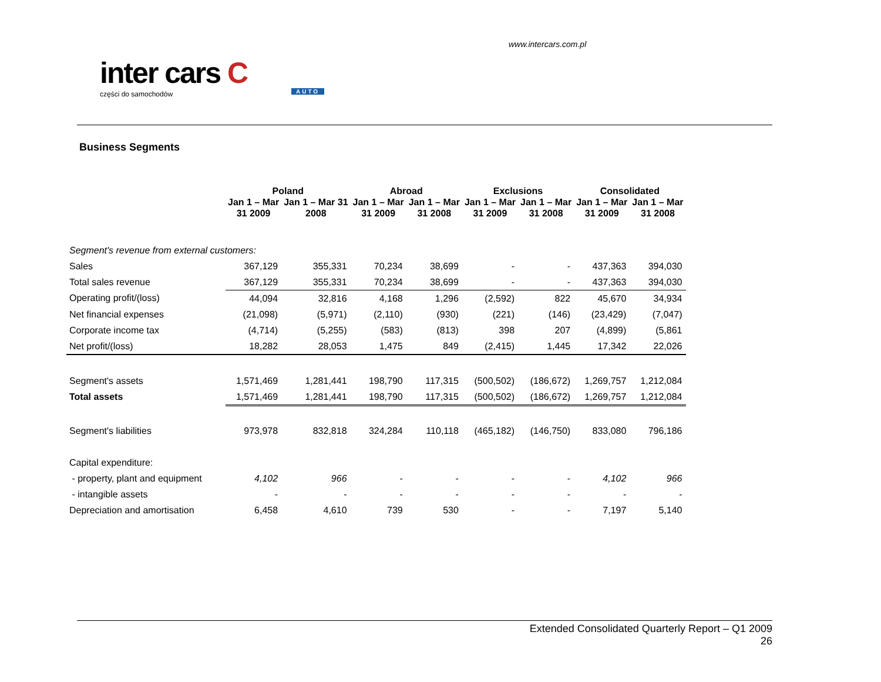www.intercars.com.pl
inter cars C
części do samochodów
AUTO
Business Segments
| | Poland | | Abroad | | Exclusions | | Consolidated | |
| --- | --- | --- | --- | --- | --- | --- | --- | --- |
| | Jan 1 – Mar 31 2009 | Jan 1 – Mar 31 2008 | Jan 1 – Mar 31 2009 | Jan 1 – Mar 31 2008 | Jan 1 – Mar 31 2009 | Jan 1 – Mar 31 2008 | Jan 1 – Mar 31 2009 | Jan 1 – Mar 31 2008 |
| Segment's revenue from external customers: | | | | | | | | |
| Sales | 367,129 | 355,331 | 70,234 | 38,699 | - | - | 437,363 | 394,030 |
| Total sales revenue | 367,129 | 355,331 | 70,234 | 38,699 | - | - | 437,363 | 394,030 |
| Operating profit/(loss) | 44,094 | 32,816 | 4,168 | 1,296 | (2,592) | 822 | 45,670 | 34,934 |
| Net financial expenses | (21,098) | (5,971) | (2,110) | (930) | (221) | (146) | (23,429) | (7,047) |
| Corporate income tax | (4,714) | (5,255) | (583) | (813) | 398 | 207 | (4,899) | (5,861 |
| Net profit/(loss) | 18,282 | 28,053 | 1,475 | 849 | (2,415) | 1,445 | 17,342 | 22,026 |
| Segment's assets | 1,571,469 | 1,281,441 | 198,790 | 117,315 | (500,502) | (186,672) | 1,269,757 | 1,212,084 |
| Total assets | 1,571,469 | 1,281,441 | 198,790 | 117,315 | (500,502) | (186,672) | 1,269,757 | 1,212,084 |
| Segment's liabilities | 973,978 | 832,818 | 324,284 | 110,118 | (465,182) | (146,750) | 833,080 | 796,186 |
| Capital expenditure: | | | | | | | | |
| - property, plant and equipment | 4,102 | 966 | - | - | - | - | 4,102 | 966 |
| - intangible assets | - | - | - | - | - | - | - | - |
| Depreciation and amortisation | 6,458 | 4,610 | 739 | 530 | - | - | 7,197 | 5,140 |
Extended Consolidated Quarterly Report – Q1 2009
26